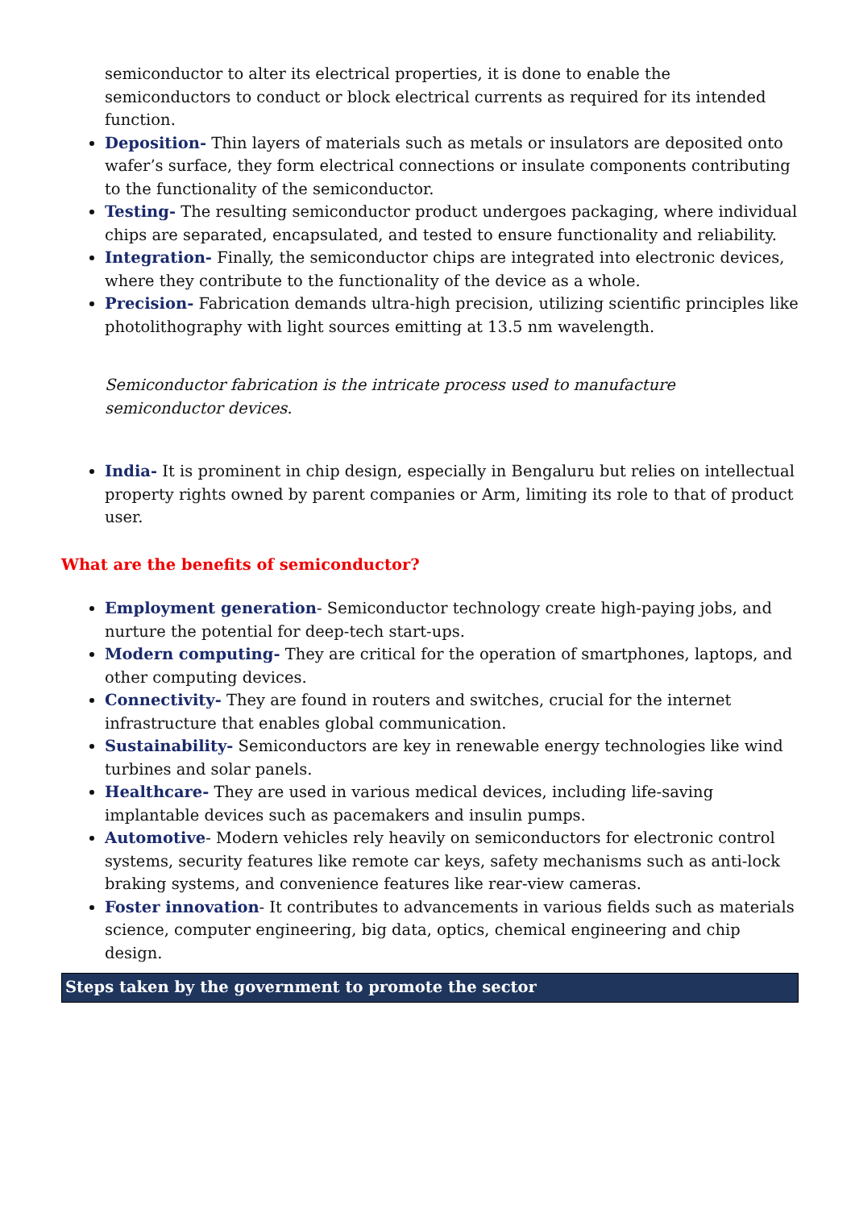semiconductor to alter its electrical properties, it is done to enable the semiconductors to conduct or block electrical currents as required for its intended function.
Deposition- Thin layers of materials such as metals or insulators are deposited onto wafer’s surface, they form electrical connections or insulate components contributing to the functionality of the semiconductor.
Testing- The resulting semiconductor product undergoes packaging, where individual chips are separated, encapsulated, and tested to ensure functionality and reliability.
Integration- Finally, the semiconductor chips are integrated into electronic devices, where they contribute to the functionality of the device as a whole.
Precision- Fabrication demands ultra-high precision, utilizing scientific principles like photolithography with light sources emitting at 13.5 nm wavelength.
Semiconductor fabrication is the intricate process used to manufacture
semiconductor devices.
India- It is prominent in chip design, especially in Bengaluru but relies on intellectual property rights owned by parent companies or Arm, limiting its role to that of product user.
What are the benefits of semiconductor?
Employment generation- Semiconductor technology create high-paying jobs, and nurture the potential for deep-tech start-ups.
Modern computing- They are critical for the operation of smartphones, laptops, and other computing devices.
Connectivity- They are found in routers and switches, crucial for the internet infrastructure that enables global communication.
Sustainability- Semiconductors are key in renewable energy technologies like wind turbines and solar panels.
Healthcare- They are used in various medical devices, including life-saving implantable devices such as pacemakers and insulin pumps.
Automotive- Modern vehicles rely heavily on semiconductors for electronic control systems, security features like remote car keys, safety mechanisms such as anti-lock braking systems, and convenience features like rear-view cameras.
Foster innovation- It contributes to advancements in various fields such as materials science, computer engineering, big data, optics, chemical engineering and chip design.
Steps taken by the government to promote the sector